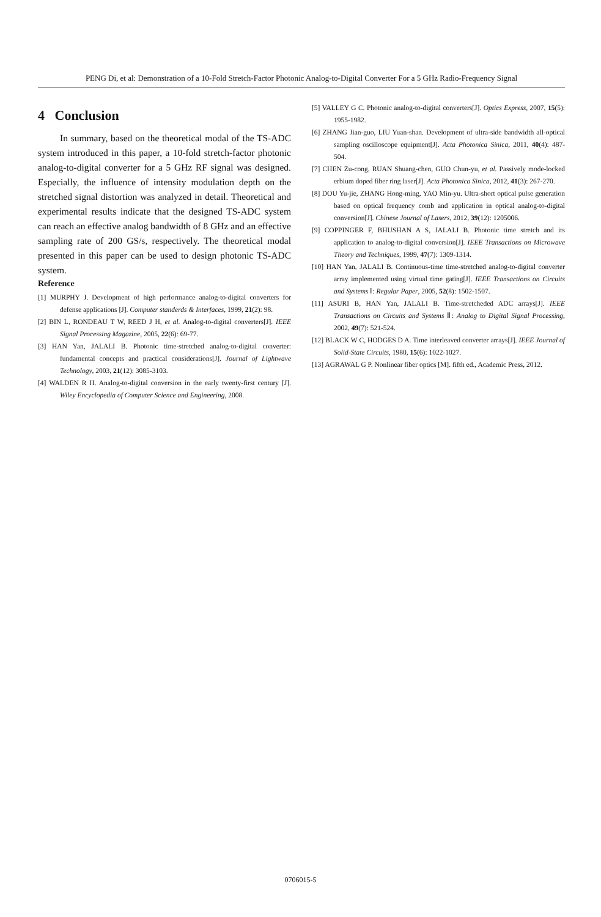PENG Di, et al: Demonstration of a 10-Fold Stretch-Factor Photonic Analog-to-Digital Converter For a 5 GHz Radio-Frequency Signal
4 Conclusion
In summary, based on the theoretical modal of the TS-ADC system introduced in this paper, a 10-fold stretch-factor photonic analog-to-digital converter for a 5 GHz RF signal was designed. Especially, the influence of intensity modulation depth on the stretched signal distortion was analyzed in detail. Theoretical and experimental results indicate that the designed TS-ADC system can reach an effective analog bandwidth of 8 GHz and an effective sampling rate of 200 GS/s, respectively. The theoretical modal presented in this paper can be used to design photonic TS-ADC system.
Reference
[1] MURPHY J. Development of high performance analog-to-digital converters for defense applications [J]. Computer standerds & Interfaces, 1999, 21(2): 98.
[2] BIN L, RONDEAU T W, REED J H, et al. Analog-to-digital converters[J]. IEEE Signal Processing Magazine, 2005, 22(6): 69-77.
[3] HAN Yan, JALALI B. Photonic time-stretched analog-to-digital converter: fundamental concepts and practical considerations[J]. Journal of Lightwave Technology, 2003, 21(12): 3085-3103.
[4] WALDEN R H. Analog-to-digital conversion in the early twenty-first century [J]. Wiley Encyclopedia of Computer Science and Engineering, 2008.
[5] VALLEY G C. Photonic analog-to-digital converters[J]. Optics Express, 2007, 15(5): 1955-1982.
[6] ZHANG Jian-guo, LIU Yuan-shan. Development of ultra-side bandwidth all-optical sampling oscilloscope equipment[J]. Acta Photonica Sinica, 2011, 40(4): 487-504.
[7] CHEN Zu-cong, RUAN Shuang-chen, GUO Chun-yu, et al. Passively mode-locked erbium doped fiber ring laser[J]. Acta Photonica Sinica, 2012, 41(3): 267-270.
[8] DOU Yu-jie, ZHANG Hong-ming, YAO Min-yu. Ultra-short optical pulse generation based on optical frequency comb and application in optical analog-to-digital conversion[J]. Chinese Journal of Lasers, 2012, 39(12): 1205006.
[9] COPPINGER F, BHUSHAN A S, JALALI B. Photonic time stretch and its application to analog-to-digital conversion[J]. IEEE Transactions on Microwave Theory and Techniques, 1999, 47(7): 1309-1314.
[10] HAN Yan, JALALI B. Continuous-time time-stretched analog-to-digital converter array implemented using virtual time gating[J]. IEEE Transactions on Circuits and Systems Ⅰ: Regular Paper, 2005, 52(8): 1502-1507.
[11] ASURI B, HAN Yan, JALALI B. Time-stretcheded ADC arrays[J]. IEEE Transactions on Circuits and Systems Ⅱ: Analog to Digital Signal Processing, 2002, 49(7): 521-524.
[12] BLACK W C, HODGES D A. Time interleaved converter arrays[J]. IEEE Journal of Solid-State Circuits, 1980, 15(6): 1022-1027.
[13] AGRAWAL G P. Nonlinear fiber optics [M]. fifth ed., Academic Press, 2012.
0706015-5